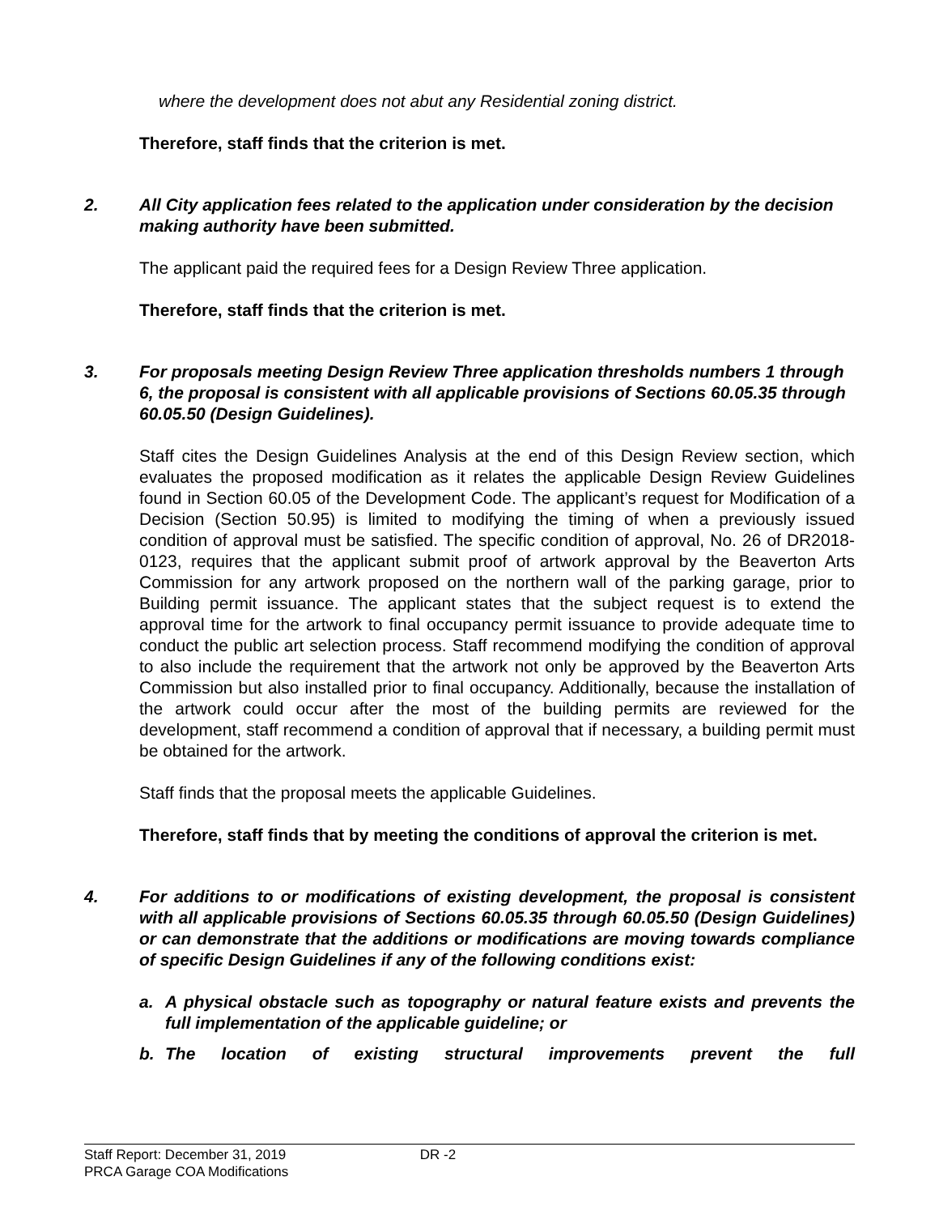where the development does not abut any Residential zoning district.
Therefore, staff finds that the criterion is met.
2. All City application fees related to the application under consideration by the decision making authority have been submitted.
The applicant paid the required fees for a Design Review Three application.
Therefore, staff finds that the criterion is met.
3. For proposals meeting Design Review Three application thresholds numbers 1 through 6, the proposal is consistent with all applicable provisions of Sections 60.05.35 through 60.05.50 (Design Guidelines).
Staff cites the Design Guidelines Analysis at the end of this Design Review section, which evaluates the proposed modification as it relates the applicable Design Review Guidelines found in Section 60.05 of the Development Code. The applicant’s request for Modification of a Decision (Section 50.95) is limited to modifying the timing of when a previously issued condition of approval must be satisfied. The specific condition of approval, No. 26 of DR2018-0123, requires that the applicant submit proof of artwork approval by the Beaverton Arts Commission for any artwork proposed on the northern wall of the parking garage, prior to Building permit issuance. The applicant states that the subject request is to extend the approval time for the artwork to final occupancy permit issuance to provide adequate time to conduct the public art selection process. Staff recommend modifying the condition of approval to also include the requirement that the artwork not only be approved by the Beaverton Arts Commission but also installed prior to final occupancy. Additionally, because the installation of the artwork could occur after the most of the building permits are reviewed for the development, staff recommend a condition of approval that if necessary, a building permit must be obtained for the artwork.
Staff finds that the proposal meets the applicable Guidelines.
Therefore, staff finds that by meeting the conditions of approval the criterion is met.
4. For additions to or modifications of existing development, the proposal is consistent with all applicable provisions of Sections 60.05.35 through 60.05.50 (Design Guidelines) or can demonstrate that the additions or modifications are moving towards compliance of specific Design Guidelines if any of the following conditions exist:
a. A physical obstacle such as topography or natural feature exists and prevents the full implementation of the applicable guideline; or
b. The location of existing structural improvements prevent the full
Staff Report: December 31, 2019 DR -2
PRCA Garage COA Modifications